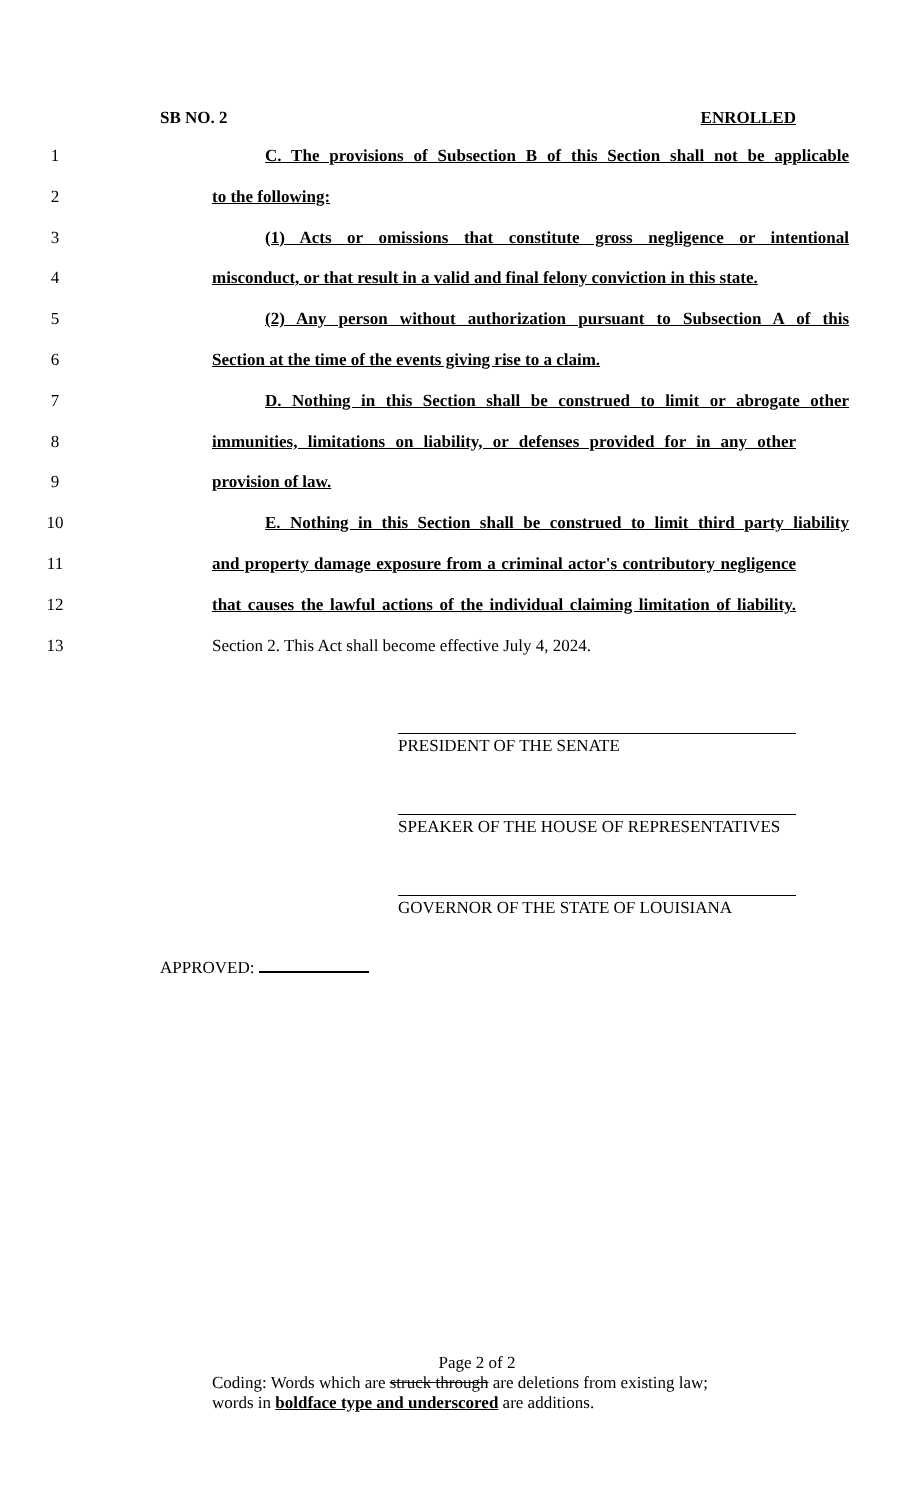SB NO. 2 ENROLLED
1 C. The provisions of Subsection B of this Section shall not be applicable
2 to the following:
3 (1) Acts or omissions that constitute gross negligence or intentional
4 misconduct, or that result in a valid and final felony conviction in this state.
5 (2) Any person without authorization pursuant to Subsection A of this
6 Section at the time of the events giving rise to a claim.
7 D. Nothing in this Section shall be construed to limit or abrogate other
8 immunities, limitations on liability, or defenses provided for in any other
9 provision of law.
10 E. Nothing in this Section shall be construed to limit third party liability
11 and property damage exposure from a criminal actor's contributory negligence
12 that causes the lawful actions of the individual claiming limitation of liability.
13 Section 2. This Act shall become effective July 4, 2024.
PRESIDENT OF THE SENATE
SPEAKER OF THE HOUSE OF REPRESENTATIVES
GOVERNOR OF THE STATE OF LOUISIANA
APPROVED:
Page 2 of 2
Coding: Words which are struck through are deletions from existing law;
words in boldface type and underscored are additions.